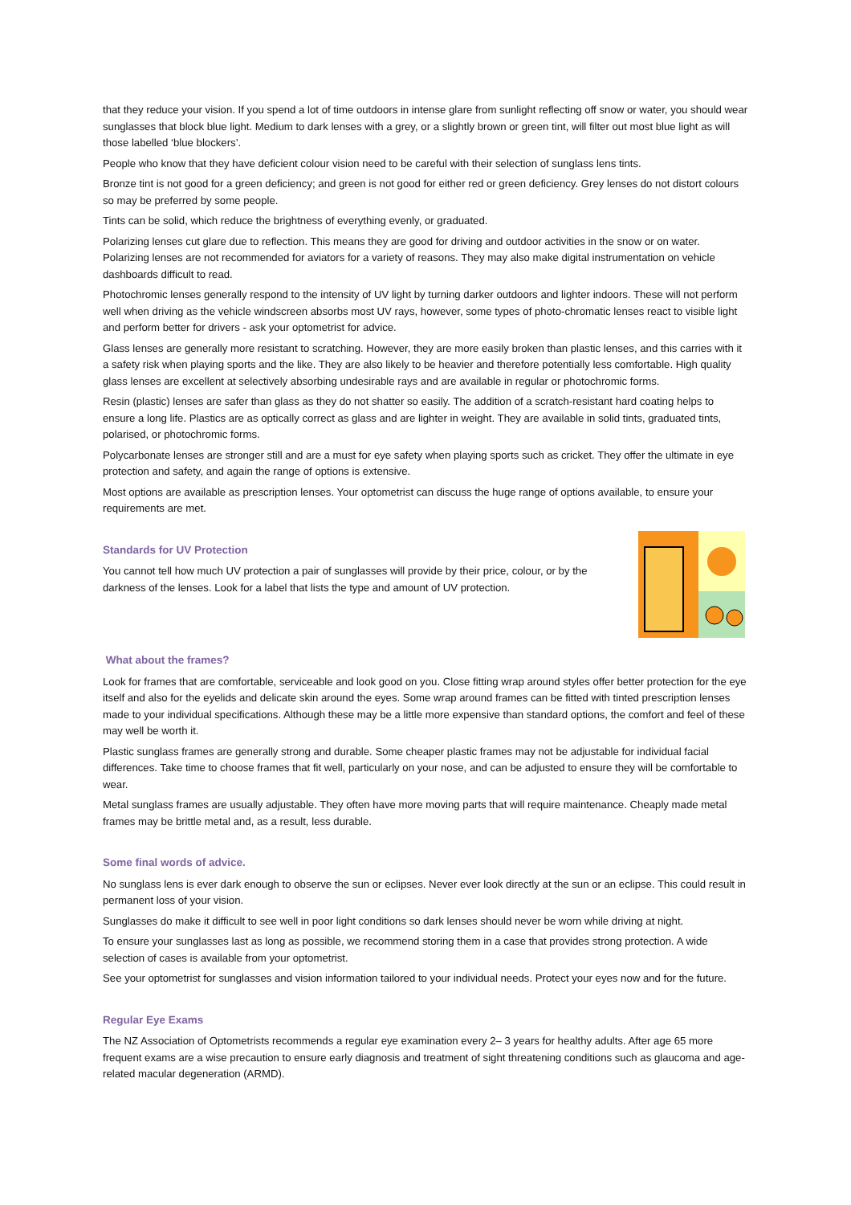that they reduce your vision. If you spend a lot of time outdoors in intense glare from sunlight reflecting off snow or water, you should wear sunglasses that block blue light. Medium to dark lenses with a grey, or a slightly brown or green tint, will filter out most blue light as will those labelled ‘blue blockers’.
People who know that they have deficient colour vision need to be careful with their selection of sunglass lens tints.
Bronze tint is not good for a green deficiency; and green is not good for either red or green deficiency. Grey lenses do not distort colours so may be preferred by some people.
Tints can be solid, which reduce the brightness of everything evenly, or graduated.
Polarizing lenses cut glare due to reflection. This means they are good for driving and outdoor activities in the snow or on water. Polarizing lenses are not recommended for aviators for a variety of reasons. They may also make digital instrumentation on vehicle dashboards difficult to read.
Photochromic lenses generally respond to the intensity of UV light by turning darker outdoors and lighter indoors. These will not perform well when driving as the vehicle windscreen absorbs most UV rays, however, some types of photo-chromatic lenses react to visible light and perform better for drivers - ask your optometrist for advice.
Glass lenses are generally more resistant to scratching. However, they are more easily broken than plastic lenses, and this carries with it a safety risk when playing sports and the like. They are also likely to be heavier and therefore potentially less comfortable. High quality glass lenses are excellent at selectively absorbing undesirable rays and are available in regular or photochromic forms.
Resin (plastic) lenses are safer than glass as they do not shatter so easily. The addition of a scratch-resistant hard coating helps to ensure a long life. Plastics are as optically correct as glass and are lighter in weight. They are available in solid tints, graduated tints, polarised, or photochromic forms.
Polycarbonate lenses are stronger still and are a must for eye safety when playing sports such as cricket. They offer the ultimate in eye protection and safety, and again the range of options is extensive.
Most options are available as prescription lenses. Your optometrist can discuss the huge range of options available, to ensure your requirements are met.
Standards for UV Protection
You cannot tell how much UV protection a pair of sunglasses will provide by their price, colour, or by the darkness of the lenses. Look for a label that lists the type and amount of UV protection.
What about the frames?
Look for frames that are comfortable, serviceable and look good on you. Close fitting wrap around styles offer better protection for the eye itself and also for the eyelids and delicate skin around the eyes. Some wrap around frames can be fitted with tinted prescription lenses made to your individual specifications. Although these may be a little more expensive than standard options, the comfort and feel of these may well be worth it.
Plastic sunglass frames are generally strong and durable. Some cheaper plastic frames may not be adjustable for individual facial differences. Take time to choose frames that fit well, particularly on your nose, and can be adjusted to ensure they will be comfortable to wear.
Metal sunglass frames are usually adjustable. They often have more moving parts that will require maintenance. Cheaply made metal frames may be brittle metal and, as a result, less durable.
Some final words of advice.
No sunglass lens is ever dark enough to observe the sun or eclipses. Never ever look directly at the sun or an eclipse. This could result in permanent loss of your vision.
Sunglasses do make it difficult to see well in poor light conditions so dark lenses should never be worn while driving at night.
To ensure your sunglasses last as long as possible, we recommend storing them in a case that provides strong protection. A wide selection of cases is available from your optometrist.
See your optometrist for sunglasses and vision information tailored to your individual needs. Protect your eyes now and for the future.
Regular Eye Exams
The NZ Association of Optometrists recommends a regular eye examination every 2– 3 years for healthy adults. After age 65 more frequent exams are a wise precaution to ensure early diagnosis and treatment of sight threatening conditions such as glaucoma and age-related macular degeneration (ARMD).